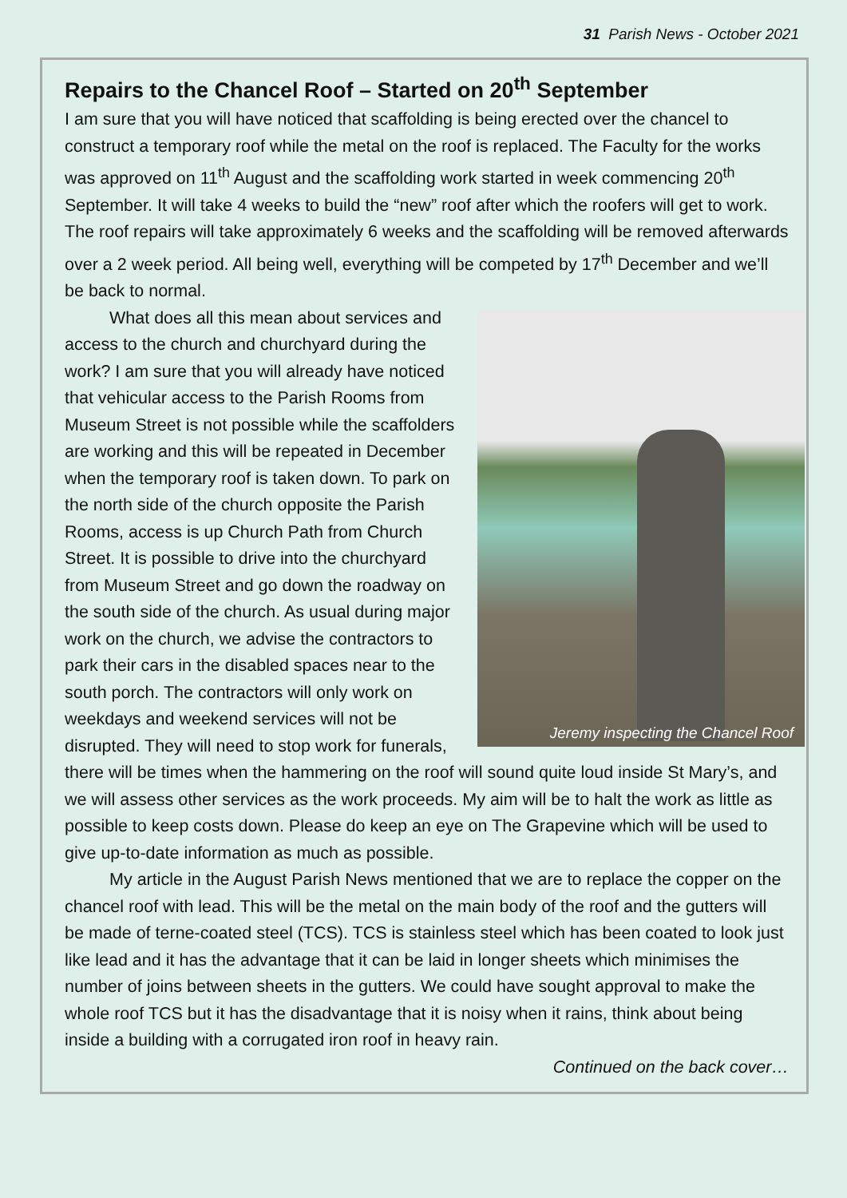31 Parish News - October 2021
Repairs to the Chancel Roof – Started on 20<sup>th</sup> September
I am sure that you will have noticed that scaffolding is being erected over the chancel to construct a temporary roof while the metal on the roof is replaced. The Faculty for the works was approved on 11<sup>th</sup> August and the scaffolding work started in week commencing 20<sup>th</sup> September. It will take 4 weeks to build the “new” roof after which the roofers will get to work. The roof repairs will take approximately 6 weeks and the scaffolding will be removed afterwards over a 2 week period. All being well, everything will be competed by 17<sup>th</sup> December and we’ll be back to normal.
Jeremy inspecting the Chancel Roof
What does all this mean about services and access to the church and churchyard during the work? I am sure that you will already have noticed that vehicular access to the Parish Rooms from Museum Street is not possible while the scaffolders are working and this will be repeated in December when the temporary roof is taken down. To park on the north side of the church opposite the Parish Rooms, access is up Church Path from Church Street. It is possible to drive into the churchyard from Museum Street and go down the roadway on the south side of the church. As usual during major work on the church, we advise the contractors to park their cars in the disabled spaces near to the south porch. The contractors will only work on weekdays and weekend services will not be disrupted. They will need to stop work for funerals, there will be times when the hammering on the roof will sound quite loud inside St Mary’s, and we will assess other services as the work proceeds. My aim will be to halt the work as little as possible to keep costs down. Please do keep an eye on The Grapevine which will be used to give up-to-date information as much as possible.
My article in the August Parish News mentioned that we are to replace the copper on the chancel roof with lead. This will be the metal on the main body of the roof and the gutters will be made of terne-coated steel (TCS). TCS is stainless steel which has been coated to look just like lead and it has the advantage that it can be laid in longer sheets which minimises the number of joins between sheets in the gutters. We could have sought approval to make the whole roof TCS but it has the disadvantage that it is noisy when it rains, think about being inside a building with a corrugated iron roof in heavy rain.
Continued on the back cover…